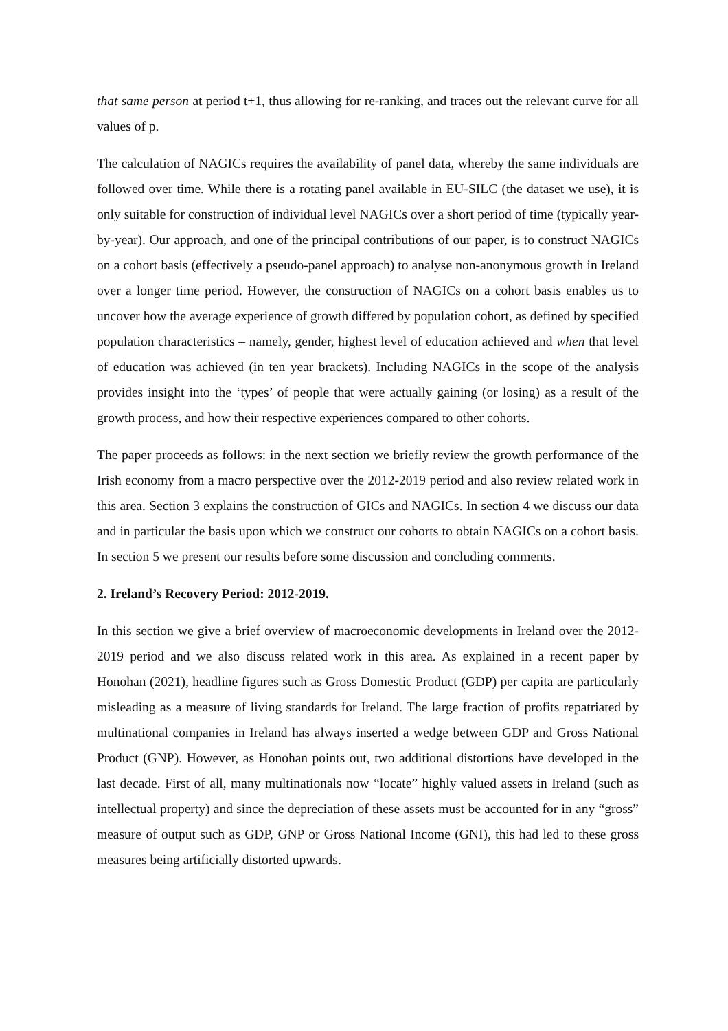that same person at period t+1, thus allowing for re-ranking, and traces out the relevant curve for all values of p.
The calculation of NAGICs requires the availability of panel data, whereby the same individuals are followed over time. While there is a rotating panel available in EU-SILC (the dataset we use), it is only suitable for construction of individual level NAGICs over a short period of time (typically year-by-year). Our approach, and one of the principal contributions of our paper, is to construct NAGICs on a cohort basis (effectively a pseudo-panel approach) to analyse non-anonymous growth in Ireland over a longer time period. However, the construction of NAGICs on a cohort basis enables us to uncover how the average experience of growth differed by population cohort, as defined by specified population characteristics – namely, gender, highest level of education achieved and when that level of education was achieved (in ten year brackets). Including NAGICs in the scope of the analysis provides insight into the ‘types’ of people that were actually gaining (or losing) as a result of the growth process, and how their respective experiences compared to other cohorts.
The paper proceeds as follows: in the next section we briefly review the growth performance of the Irish economy from a macro perspective over the 2012-2019 period and also review related work in this area. Section 3 explains the construction of GICs and NAGICs. In section 4 we discuss our data and in particular the basis upon which we construct our cohorts to obtain NAGICs on a cohort basis. In section 5 we present our results before some discussion and concluding comments.
2. Ireland’s Recovery Period: 2012-2019.
In this section we give a brief overview of macroeconomic developments in Ireland over the 2012-2019 period and we also discuss related work in this area. As explained in a recent paper by Honohan (2021), headline figures such as Gross Domestic Product (GDP) per capita are particularly misleading as a measure of living standards for Ireland. The large fraction of profits repatriated by multinational companies in Ireland has always inserted a wedge between GDP and Gross National Product (GNP). However, as Honohan points out, two additional distortions have developed in the last decade. First of all, many multinationals now “locate” highly valued assets in Ireland (such as intellectual property) and since the depreciation of these assets must be accounted for in any “gross” measure of output such as GDP, GNP or Gross National Income (GNI), this had led to these gross measures being artificially distorted upwards.